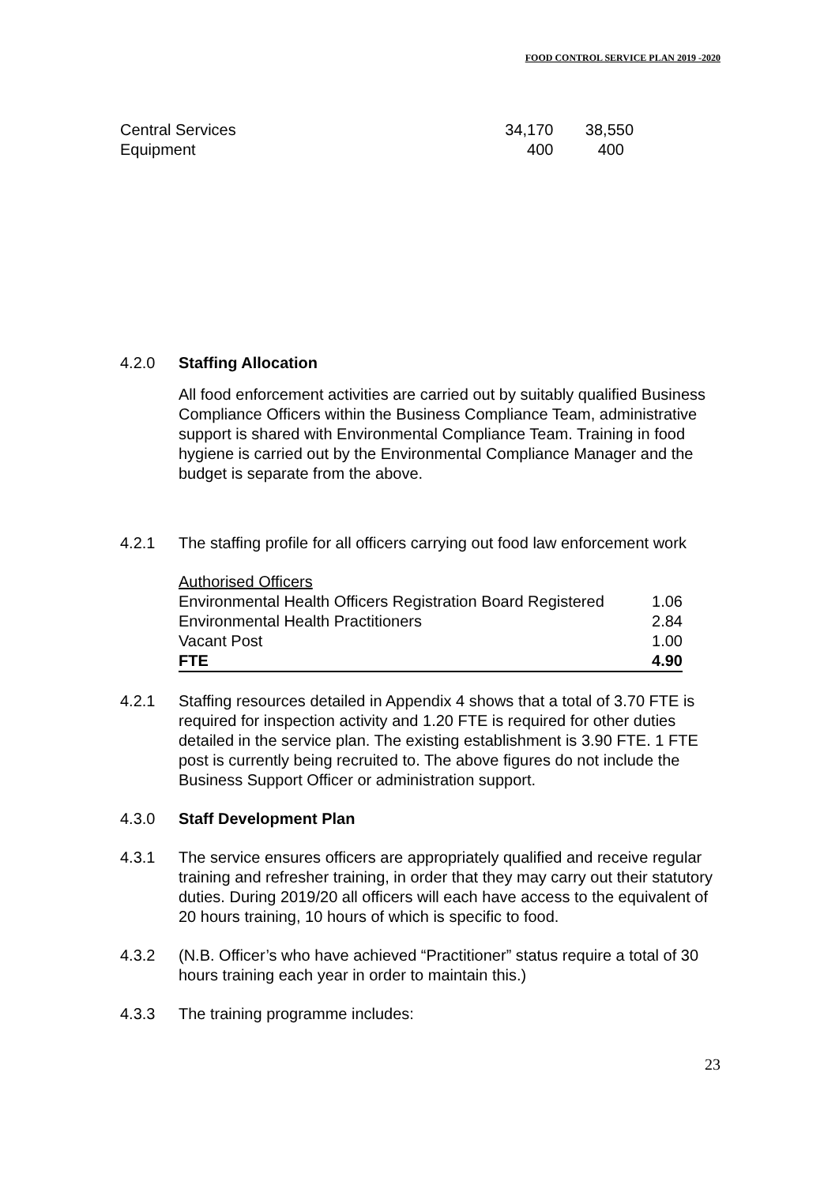FOOD CONTROL SERVICE PLAN 2019 -2020
| Central Services | 34,170 | 38,550 |
| Equipment | 400 | 400 |
4.2.0 Staffing Allocation
All food enforcement activities are carried out by suitably qualified Business Compliance Officers within the Business Compliance Team, administrative support is shared with Environmental Compliance Team. Training in food hygiene is carried out by the Environmental Compliance Manager and the budget is separate from the above.
4.2.1 The staffing profile for all officers carrying out food law enforcement work
| Authorised Officers | |
| Environmental Health Officers Registration Board Registered | 1.06 |
| Environmental Health Practitioners | 2.84 |
| Vacant Post | 1.00 |
| FTE | 4.90 |
4.2.1 Staffing resources detailed in Appendix 4 shows that a total of 3.70 FTE is required for inspection activity and 1.20 FTE is required for other duties detailed in the service plan. The existing establishment is 3.90 FTE. 1 FTE post is currently being recruited to. The above figures do not include the Business Support Officer or administration support.
4.3.0 Staff Development Plan
4.3.1 The service ensures officers are appropriately qualified and receive regular training and refresher training, in order that they may carry out their statutory duties. During 2019/20 all officers will each have access to the equivalent of 20 hours training, 10 hours of which is specific to food.
4.3.2 (N.B. Officer’s who have achieved “Practitioner” status require a total of 30 hours training each year in order to maintain this.)
4.3.3 The training programme includes:
23